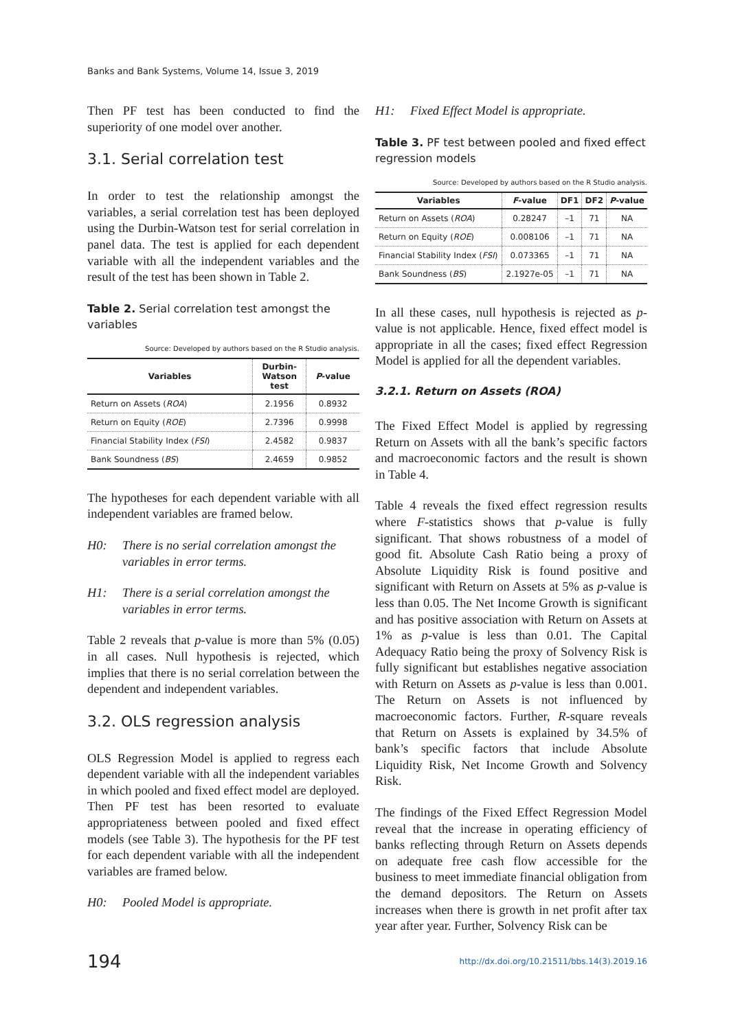Banks and Bank Systems, Volume 14, Issue 3, 2019
Then PF test has been conducted to find the superiority of one model over another.
3.1. Serial correlation test
In order to test the relationship amongst the variables, a serial correlation test has been deployed using the Durbin-Watson test for serial correlation in panel data. The test is applied for each dependent variable with all the independent variables and the result of the test has been shown in Table 2.
Table 2. Serial correlation test amongst the variables
Source: Developed by authors based on the R Studio analysis.
| Variables | Durbin- Watson test | P -value |
| --- | --- | --- |
| Return on Assets ( ROA ) | 2.1956 | 0.8932 |
| Return on Equity ( ROE ) | 2.7396 | 0.9998 |
| Financial Stability Index ( FSI ) | 2.4582 | 0.9837 |
| Bank Soundness ( BS ) | 2.4659 | 0.9852 |
The hypotheses for each dependent variable with all independent variables are framed below.
H0: There is no serial correlation amongst the variables in error terms.
H1: There is a serial correlation amongst the variables in error terms.
Table 2 reveals that p-value is more than 5% (0.05) in all cases. Null hypothesis is rejected, which implies that there is no serial correlation between the dependent and independent variables.
3.2. OLS regression analysis
OLS Regression Model is applied to regress each dependent variable with all the independent variables in which pooled and fixed effect model are deployed. Then PF test has been resorted to evaluate appropriateness between pooled and fixed effect models (see Table 3). The hypothesis for the PF test for each dependent variable with all the independent variables are framed below.
H0: Pooled Model is appropriate.
H1: Fixed Effect Model is appropriate.
Table 3. PF test between pooled and fixed effect regression models
Source: Developed by authors based on the R Studio analysis.
| Variables | F -value | DF1 | DF2 | P -value |
| --- | --- | --- | --- | --- |
| Return on Assets ( ROA ) | 0.28247 | –1 | 71 | NA |
| Return on Equity ( ROE ) | 0.008106 | –1 | 71 | NA |
| Financial Stability Index ( FSI ) | 0.073365 | –1 | 71 | NA |
| Bank Soundness ( BS ) | 2.1927e-05 | –1 | 71 | NA |
In all these cases, null hypothesis is rejected as p-value is not applicable. Hence, fixed effect model is appropriate in all the cases; fixed effect Regression Model is applied for all the dependent variables.
3.2.1. Return on Assets (ROA)
The Fixed Effect Model is applied by regressing Return on Assets with all the bank’s specific factors and macroeconomic factors and the result is shown in Table 4.
Table 4 reveals the fixed effect regression results where F-statistics shows that p-value is fully significant. That shows robustness of a model of good fit. Absolute Cash Ratio being a proxy of Absolute Liquidity Risk is found positive and significant with Return on Assets at 5% as p-value is less than 0.05. The Net Income Growth is significant and has positive association with Return on Assets at 1% as p-value is less than 0.01. The Capital Adequacy Ratio being the proxy of Solvency Risk is fully significant but establishes negative association with Return on Assets as p-value is less than 0.001. The Return on Assets is not influenced by macroeconomic factors. Further, R-square reveals that Return on Assets is explained by 34.5% of bank’s specific factors that include Absolute Liquidity Risk, Net Income Growth and Solvency Risk.
The findings of the Fixed Effect Regression Model reveal that the increase in operating efficiency of banks reflecting through Return on Assets depends on adequate free cash flow accessible for the business to meet immediate financial obligation from the demand depositors. The Return on Assets increases when there is growth in net profit after tax year after year. Further, Solvency Risk can be
194 http://dx.doi.org/10.21511/bbs.14(3).2019.16